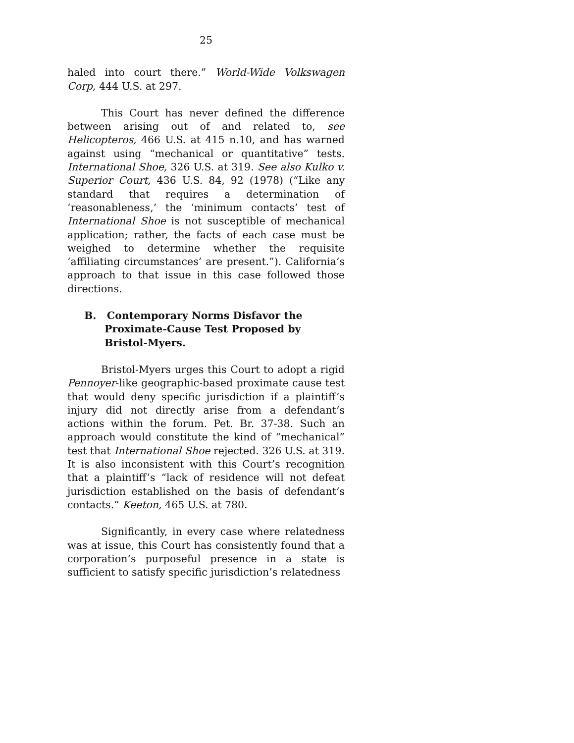25
haled into court there.” World-Wide Volkswagen Corp, 444 U.S. at 297.
This Court has never defined the difference between arising out of and related to, see Helicopteros, 466 U.S. at 415 n.10, and has warned against using “mechanical or quantitative” tests. International Shoe, 326 U.S. at 319. See also Kulko v. Superior Court, 436 U.S. 84, 92 (1978) (“Like any standard that requires a determination of ‘reasonableness,’ the ‘minimum contacts’ test of International Shoe is not susceptible of mechanical application; rather, the facts of each case must be weighed to determine whether the requisite ‘affiliating circumstances’ are present.”). California’s approach to that issue in this case followed those directions.
B. Contemporary Norms Disfavor the Proximate-Cause Test Proposed by Bristol-Myers.
Bristol-Myers urges this Court to adopt a rigid Pennoyer-like geographic-based proximate cause test that would deny specific jurisdiction if a plaintiff’s injury did not directly arise from a defendant’s actions within the forum. Pet. Br. 37-38. Such an approach would constitute the kind of “mechanical” test that International Shoe rejected. 326 U.S. at 319. It is also inconsistent with this Court’s recognition that a plaintiff’s “lack of residence will not defeat jurisdiction established on the basis of defendant’s contacts.” Keeton, 465 U.S. at 780.
Significantly, in every case where relatedness was at issue, this Court has consistently found that a corporation’s purposeful presence in a state is sufficient to satisfy specific jurisdiction’s relatedness